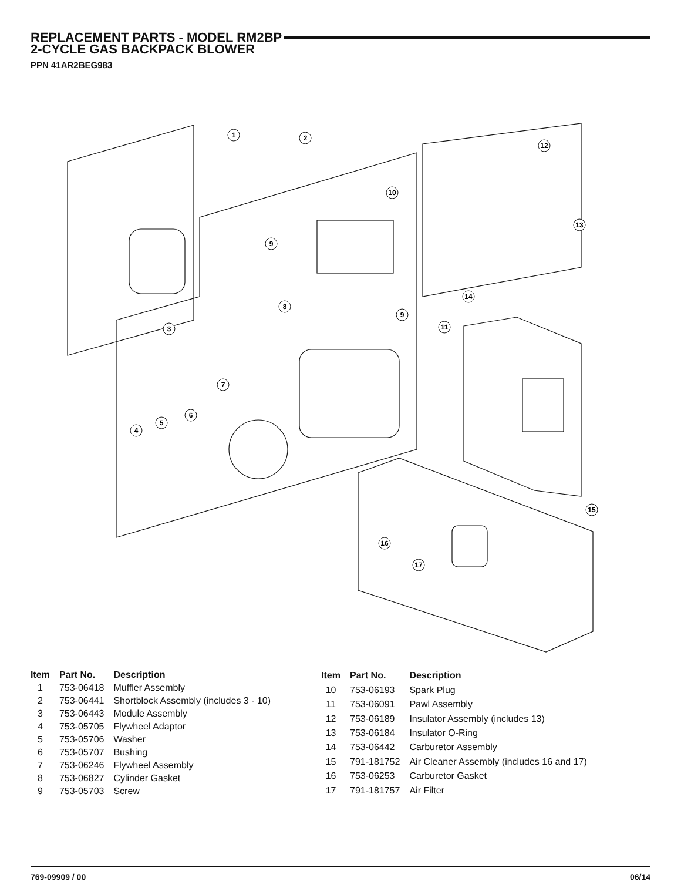REPLACEMENT PARTS - MODEL RM2BP
2-CYCLE GAS BACKPACK BLOWER
PPN 41AR2BEG983
1
2
3
4
5
6
7
8
9
9
10
11
12
13
14
15
16
17
| Item | Part No. | Description |
| --- | --- | --- |
| 1 | 753-06418 | Muffler Assembly |
| 2 | 753-06441 | Shortblock Assembly (includes 3 - 10) |
| 3 | 753-06443 | Module Assembly |
| 4 | 753-05705 | Flywheel Adaptor |
| 5 | 753-05706 | Washer |
| 6 | 753-05707 | Bushing |
| 7 | 753-06246 | Flywheel Assembly |
| 8 | 753-06827 | Cylinder Gasket |
| 9 | 753-05703 | Screw |
| Item | Part No. | Description |
| --- | --- | --- |
| 10 | 753-06193 | Spark Plug |
| 11 | 753-06091 | Pawl Assembly |
| 12 | 753-06189 | Insulator Assembly (includes 13) |
| 13 | 753-06184 | Insulator O-Ring |
| 14 | 753-06442 | Carburetor Assembly |
| 15 | 791-181752 | Air Cleaner Assembly (includes 16 and 17) |
| 16 | 753-06253 | Carburetor Gasket |
| 17 | 791-181757 | Air Filter |
769-09909 / 00 06/14